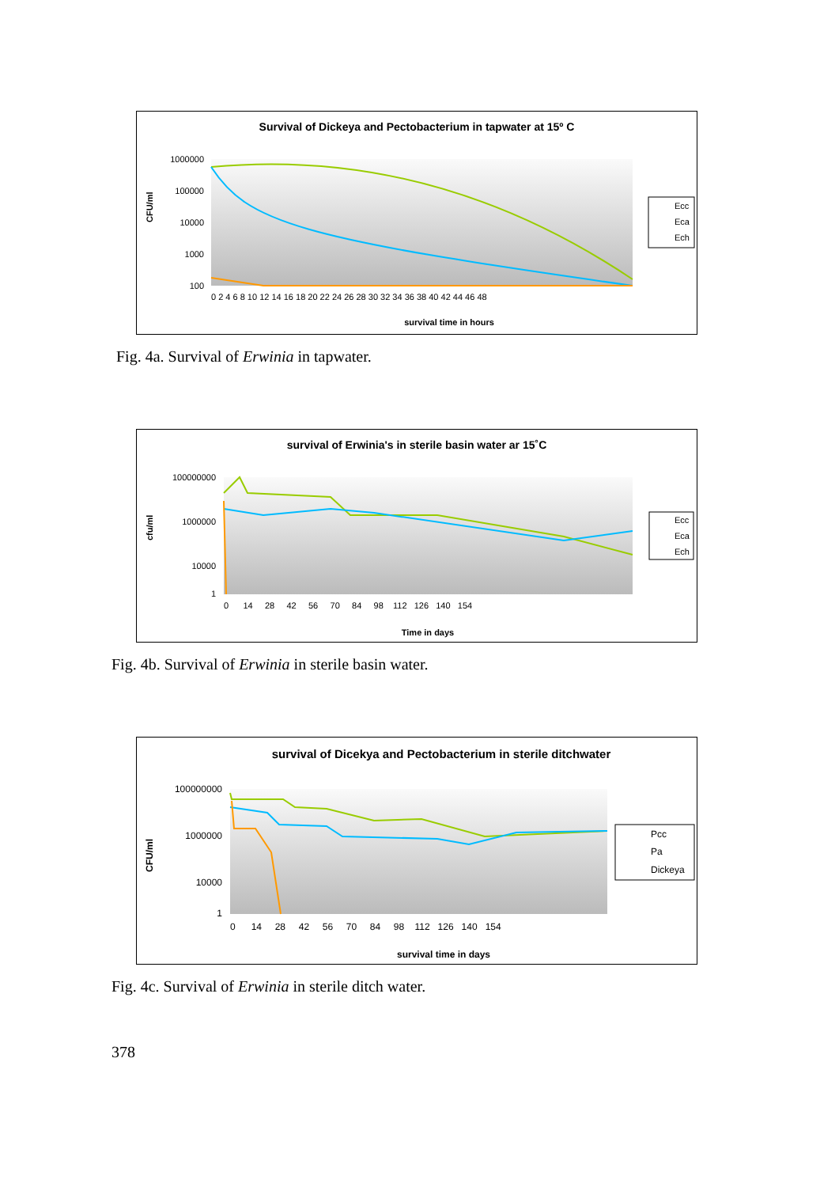Survival of Dickeya and Pectobacterium in tapwater at 15º C
1000000
100000
10000
1000
100
CFU/ml
0 2 4 6 8 10 12 14 16 18 20 22 24 26 28 30 32 34 36 38 40 42 44 46 48
survival time in hours
Ecc
Eca
Ech
Fig. 4a. Survival of Erwinia in tapwater.
survival of Erwinia's in sterile basin water ar 15˚C
100000000
1000000
10000
1
cfu/ml
0 14 28 42 56 70 84 98 112 126 140 154
Time in days
Ecc
Eca
Ech
Fig. 4b. Survival of Erwinia in sterile basin water.
survival of Dicekya and Pectobacterium in sterile ditchwater
100000000
1000000
10000
1
CFU/ml
0 14 28 42 56 70 84 98 112 126 140 154
survival time in days
Pcc
Pa
Dickeya
Fig. 4c. Survival of Erwinia in sterile ditch water.
378